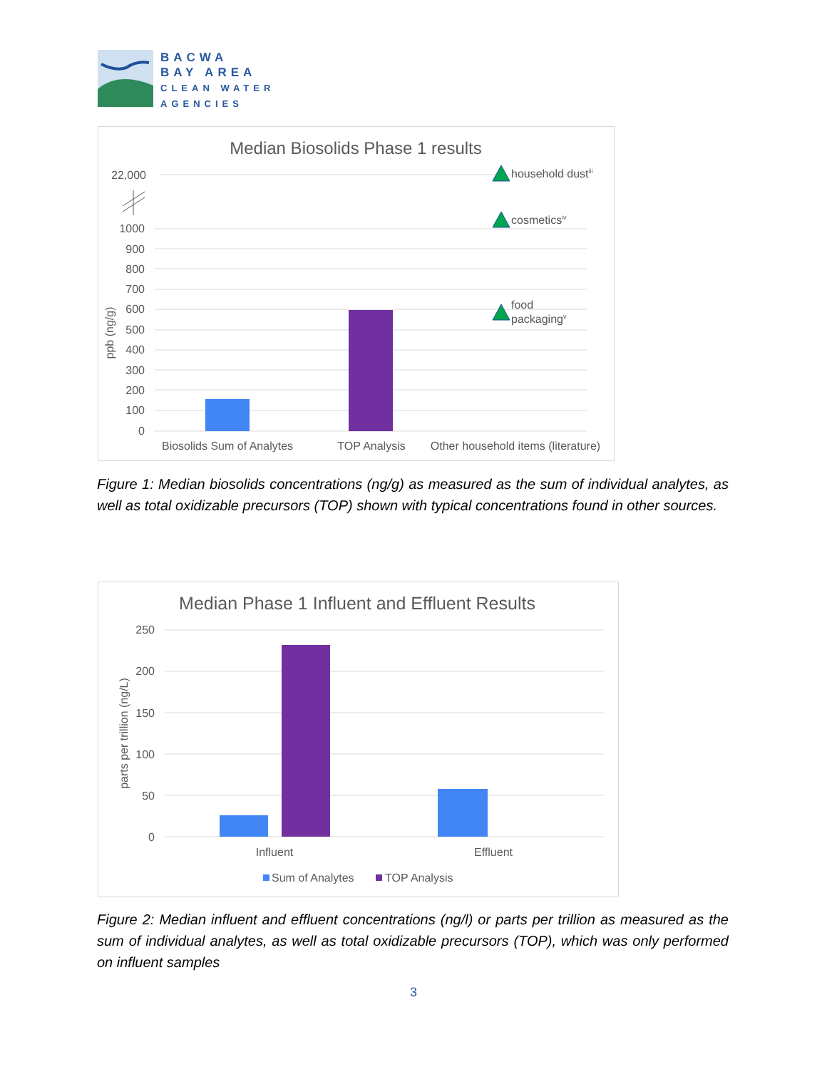BACWA
BAY AREA
CLEAN WATER
AGENCIES
Median Biosolids Phase 1 results
22,000
1000
900
800
700
600
500
400
300
200
100
0
ppb (ng/g)
household dustiii
cosmeticsiv
food
packagingv
Biosolids Sum of Analytes
TOP Analysis
Other household items (literature)
Figure 1: Median biosolids concentrations (ng/g) as measured as the sum of individual analytes, as well as total oxidizable precursors (TOP) shown with typical concentrations found in other sources.
Median Phase 1 Influent and Effluent Results
250
200
150
100
50
0
parts per trillion (ng/L)
Influent
Effluent
Sum of Analytes
TOP Analysis
Figure 2: Median influent and effluent concentrations (ng/l) or parts per trillion as measured as the sum of individual analytes, as well as total oxidizable precursors (TOP), which was only performed on influent samples
3